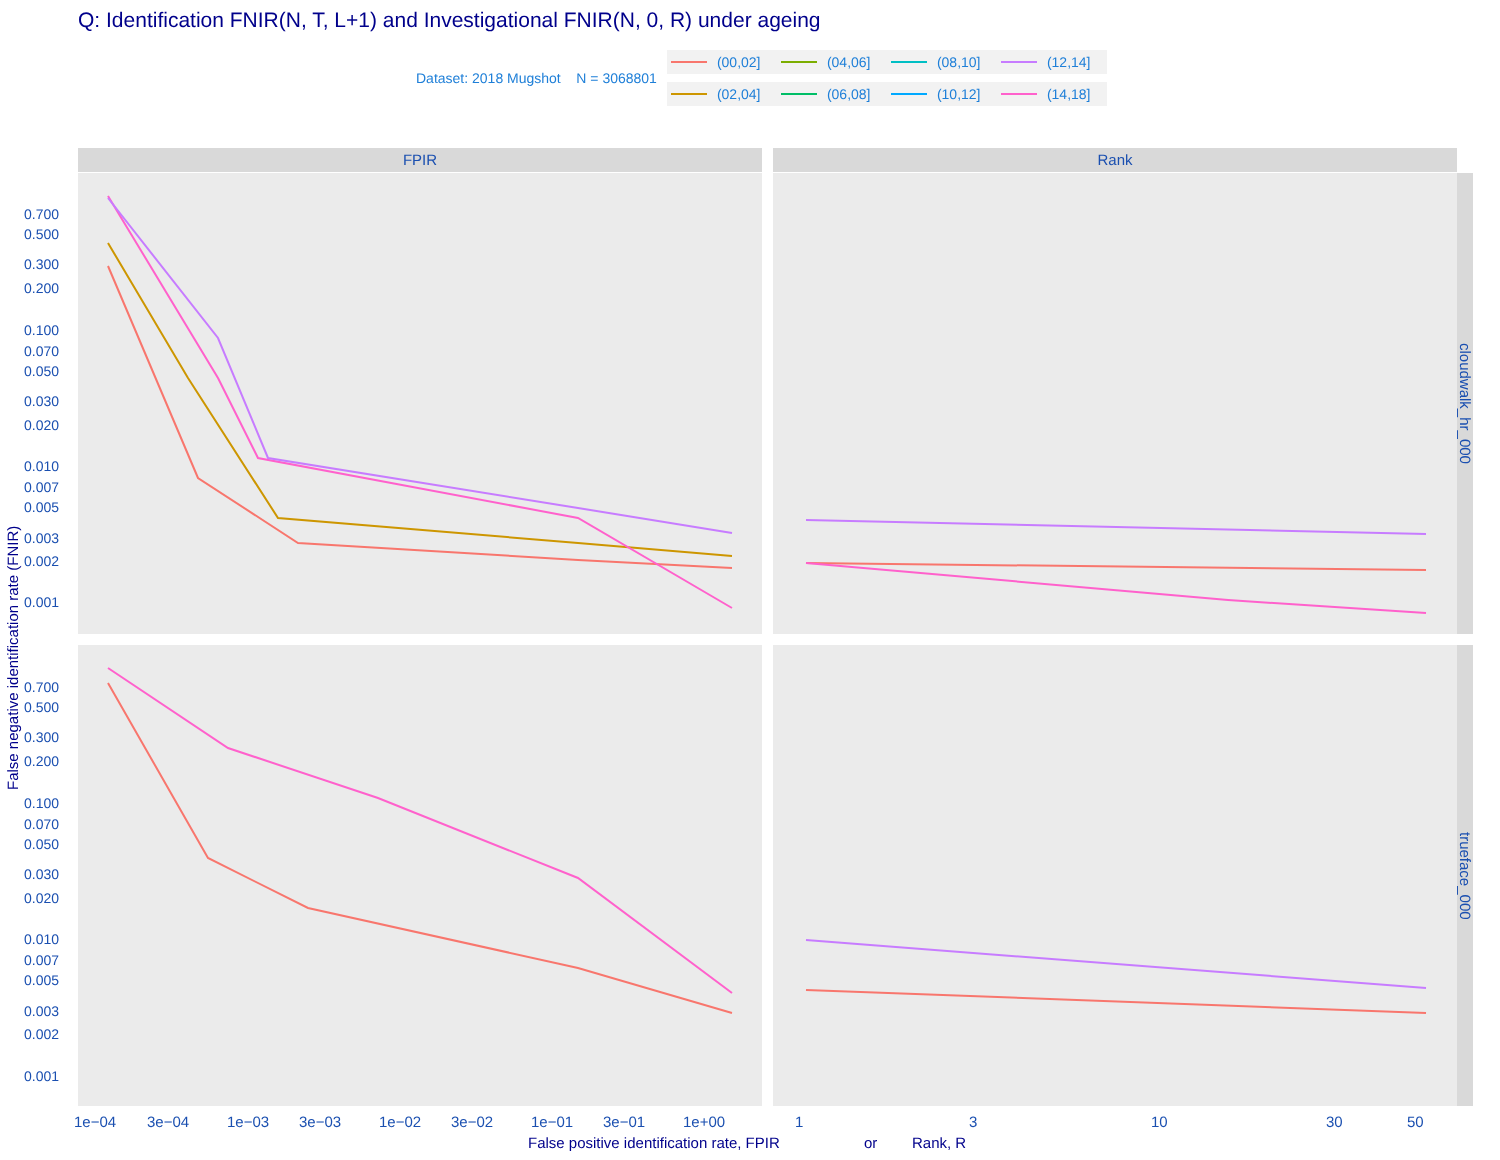Q: Identification FNIR(N, T, L+1) and Investigational FNIR(N, 0, R) under ageing
Dataset: 2018 Mugshot N = 3068801
(00,02] (04,06] (08,10] (12,14] (02,04] (06,08] (10,12] (14,18]
FPIR Rank
cloudwalk_hr_000
trueface_000
0.700
0.500
0.300
0.200
0.100
0.070
0.050
0.030
0.020
0.010
0.007
0.005
0.003
0.002
0.001
0.700
0.500
0.300
0.200
0.100
0.070
0.050
0.030
0.020
0.010
0.007
0.005
0.003
0.002
0.001
False negative identification rate (FNIR)
1e−04 3e−04 1e−03 3e−03 1e−02 3e−02 1e−01 3e−01 1e+00 1 3 10 30 50
False positive identification rate, FPIR
or Rank, R